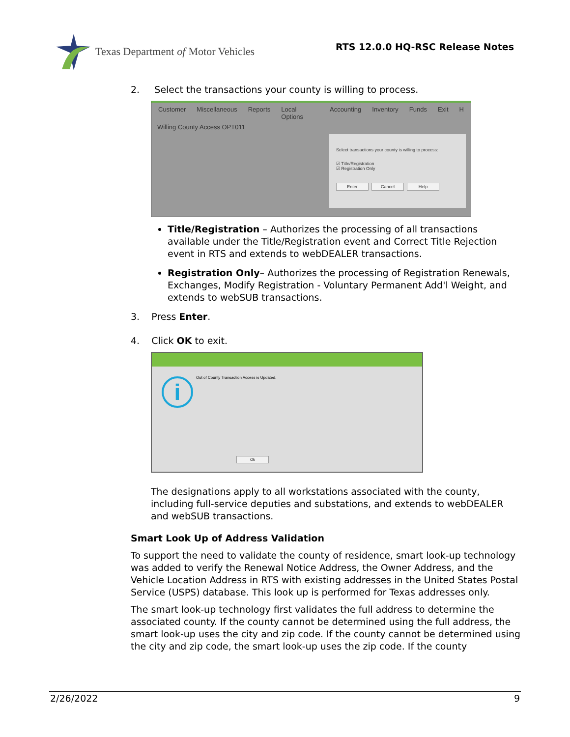Texas Department of Motor Vehicles
RTS 12.0.0 HQ-RSC Release Notes
2. Select the transactions your county is willing to process.
Customer Miscellaneous Reports Local Options Accounting Inventory Funds Exit H
Willing County Access OPT011
Select transactions your county is willing to process:
☑ Title/Registration
☑ Registration Only
Enter Cancel Help
Title/Registration – Authorizes the processing of all transactions available under the Title/Registration event and Correct Title Rejection event in RTS and extends to webDEALER transactions.
Registration Only– Authorizes the processing of Registration Renewals, Exchanges, Modify Registration - Voluntary Permanent Add'l Weight, and extends to webSUB transactions.
3. Press Enter.
4. Click OK to exit.
Out of County Transaction Access is Updated.
i
Ok
The designations apply to all workstations associated with the county, including full-service deputies and substations, and extends to webDEALER and webSUB transactions.
Smart Look Up of Address Validation
To support the need to validate the county of residence, smart look-up technology was added to verify the Renewal Notice Address, the Owner Address, and the Vehicle Location Address in RTS with existing addresses in the United States Postal Service (USPS) database. This look up is performed for Texas addresses only.
The smart look-up technology first validates the full address to determine the associated county. If the county cannot be determined using the full address, the smart look-up uses the city and zip code. If the county cannot be determined using the city and zip code, the smart look-up uses the zip code. If the county
2/26/2022 9